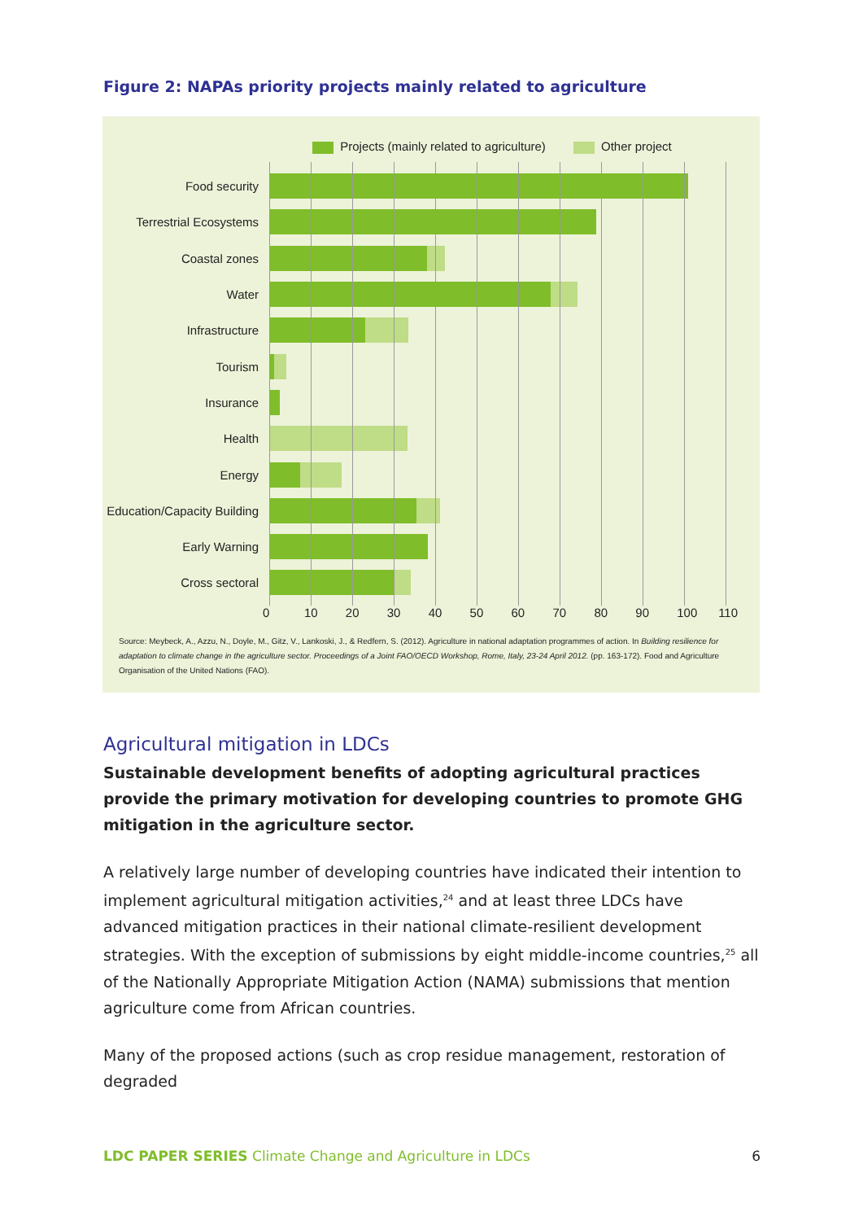Figure 2: NAPAs priority projects mainly related to agriculture
Projects (mainly related to agriculture) Other project
Food security
Terrestrial Ecosystems
Coastal zones
Water
Infrastructure
Tourism
Insurance
Health
Energy
Education/Capacity Building
Early Warning
Cross sectoral
0 10 20 30 40 50 60 70 80 90 100 110
Source: Meybeck, A., Azzu, N., Doyle, M., Gitz, V., Lankoski, J., & Redfern, S. (2012). Agriculture in national adaptation programmes of action. In Building resilience for adaptation to climate change in the agriculture sector. Proceedings of a Joint FAO/OECD Workshop, Rome, Italy, 23-24 April 2012. (pp. 163-172). Food and Agriculture Organisation of the United Nations (FAO).
Agricultural mitigation in LDCs
Sustainable development benefits of adopting agricultural practices provide the primary motivation for developing countries to promote GHG mitigation in the agriculture sector.
A relatively large number of developing countries have indicated their intention to implement agricultural mitigation activities,<sup>24</sup> and at least three LDCs have advanced mitigation practices in their national climate-resilient development strategies. With the exception of submissions by eight middle-income countries,<sup>25</sup> all of the Nationally Appropriate Mitigation Action (NAMA) submissions that mention agriculture come from African countries.
Many of the proposed actions (such as crop residue management, restoration of degraded
LDC PAPER SERIES Climate Change and Agriculture in LDCs 6